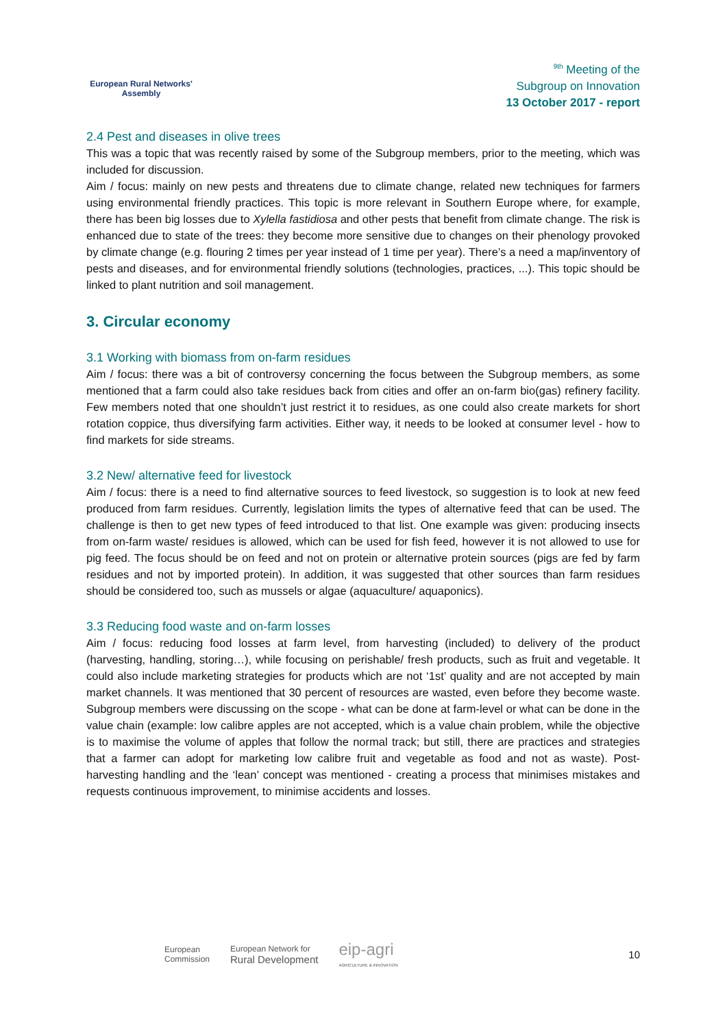European Rural Networks'
Assembly
<sup>9th</sup> Meeting of the
Subgroup on Innovation
13 October 2017 - report
2.4 Pest and diseases in olive trees
This was a topic that was recently raised by some of the Subgroup members, prior to the meeting, which was included for discussion.
Aim / focus: mainly on new pests and threatens due to climate change, related new techniques for farmers using environmental friendly practices. This topic is more relevant in Southern Europe where, for example, there has been big losses due to Xylella fastidiosa and other pests that benefit from climate change. The risk is enhanced due to state of the trees: they become more sensitive due to changes on their phenology provoked by climate change (e.g. flouring 2 times per year instead of 1 time per year). There’s a need a map/inventory of pests and diseases, and for environmental friendly solutions (technologies, practices, ...). This topic should be linked to plant nutrition and soil management.
3. Circular economy
3.1 Working with biomass from on-farm residues
Aim / focus: there was a bit of controversy concerning the focus between the Subgroup members, as some mentioned that a farm could also take residues back from cities and offer an on-farm bio(gas) refinery facility. Few members noted that one shouldn’t just restrict it to residues, as one could also create markets for short rotation coppice, thus diversifying farm activities. Either way, it needs to be looked at consumer level - how to find markets for side streams.
3.2 New/ alternative feed for livestock
Aim / focus: there is a need to find alternative sources to feed livestock, so suggestion is to look at new feed produced from farm residues. Currently, legislation limits the types of alternative feed that can be used. The challenge is then to get new types of feed introduced to that list. One example was given: producing insects from on-farm waste/ residues is allowed, which can be used for fish feed, however it is not allowed to use for pig feed. The focus should be on feed and not on protein or alternative protein sources (pigs are fed by farm residues and not by imported protein). In addition, it was suggested that other sources than farm residues should be considered too, such as mussels or algae (aquaculture/ aquaponics).
3.3 Reducing food waste and on-farm losses
Aim / focus: reducing food losses at farm level, from harvesting (included) to delivery of the product (harvesting, handling, storing…), while focusing on perishable/ fresh products, such as fruit and vegetable. It could also include marketing strategies for products which are not ‘1st’ quality and are not accepted by main market channels. It was mentioned that 30 percent of resources are wasted, even before they become waste. Subgroup members were discussing on the scope - what can be done at farm-level or what can be done in the value chain (example: low calibre apples are not accepted, which is a value chain problem, while the objective is to maximise the volume of apples that follow the normal track; but still, there are practices and strategies that a farmer can adopt for marketing low calibre fruit and vegetable as food and not as waste). Post-harvesting handling and the ‘lean’ concept was mentioned - creating a process that minimises mistakes and requests continuous improvement, to minimise accidents and losses.
European
Commission
European Network for
Rural Development
eip-agri
AGRICULTURE & INNOVATION
10